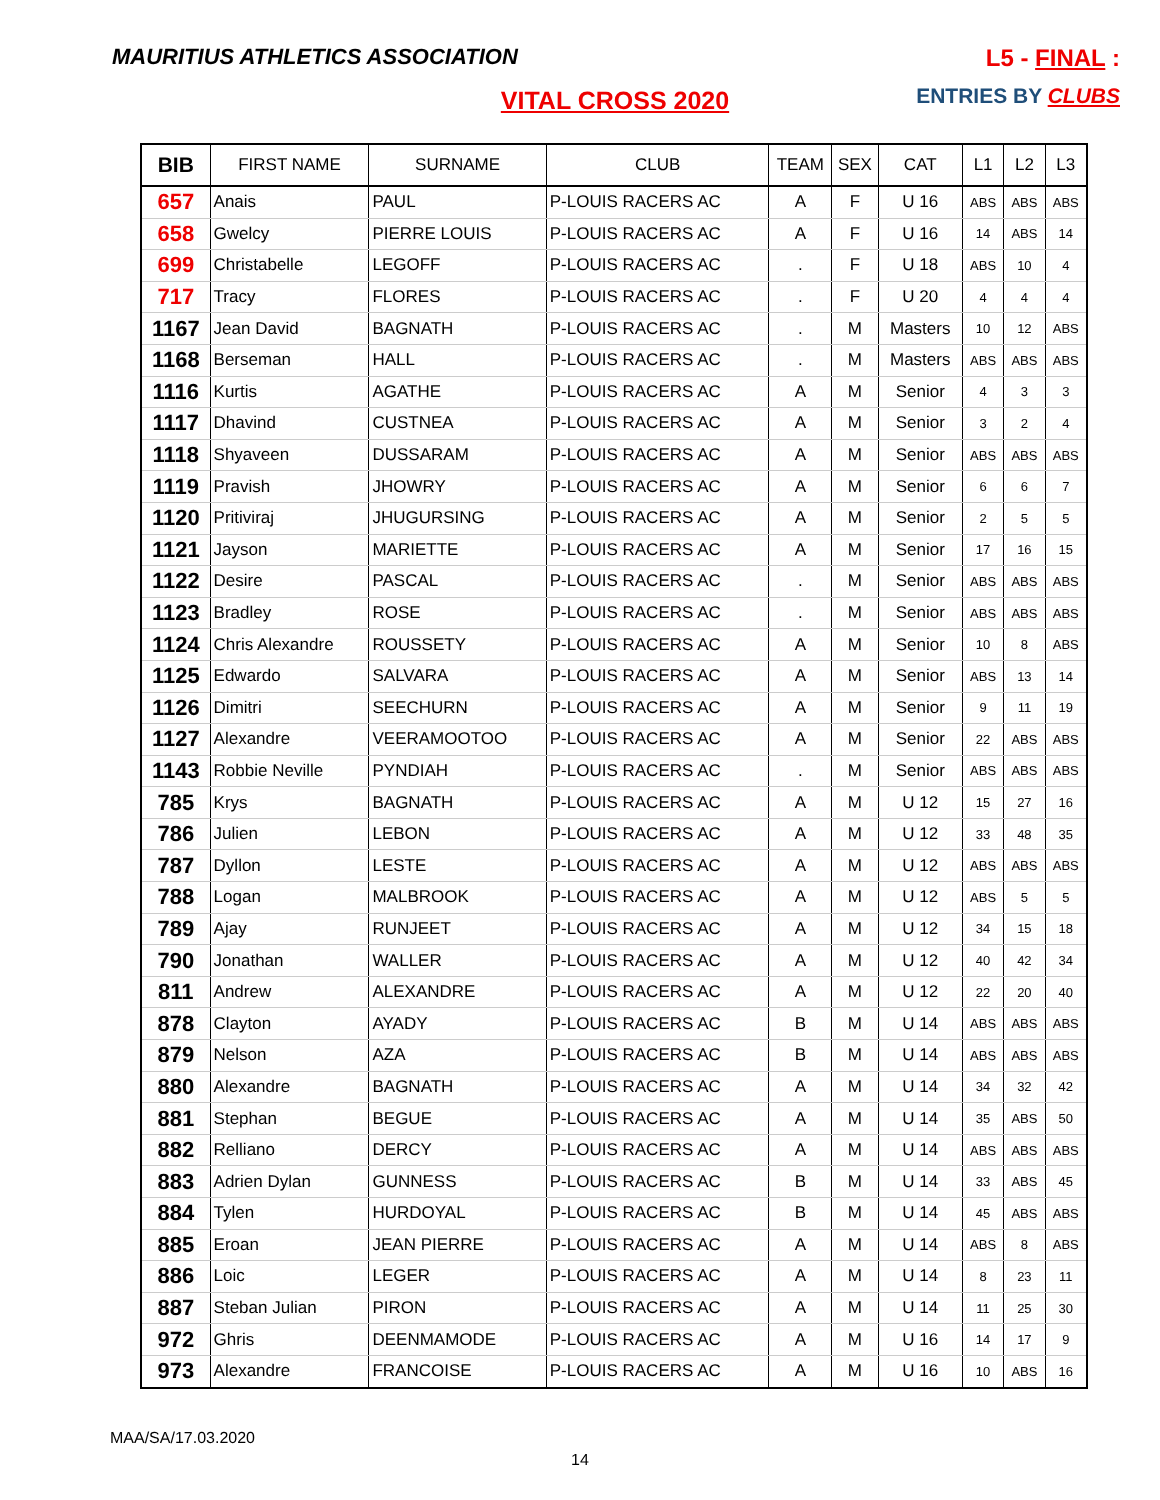MAURITIUS ATHLETICS ASSOCIATION
L5 - FINAL :
ENTRIES BY CLUBS
VITAL CROSS 2020
| BIB | FIRST NAME | SURNAME | CLUB | TEAM | SEX | CAT | L1 | L2 | L3 |
| --- | --- | --- | --- | --- | --- | --- | --- | --- | --- |
| 657 | Anais | PAUL | P-LOUIS RACERS AC | A | F | U 16 | ABS | ABS | ABS |
| 658 | Gwelcy | PIERRE LOUIS | P-LOUIS RACERS AC | A | F | U 16 | 14 | ABS | 14 |
| 699 | Christabelle | LEGOFF | P-LOUIS RACERS AC | . | F | U 18 | ABS | 10 | 4 |
| 717 | Tracy | FLORES | P-LOUIS RACERS AC | . | F | U 20 | 4 | 4 | 4 |
| 1167 | Jean David | BAGNATH | P-LOUIS RACERS AC | . | M | Masters | 10 | 12 | ABS |
| 1168 | Berseman | HALL | P-LOUIS RACERS AC | . | M | Masters | ABS | ABS | ABS |
| 1116 | Kurtis | AGATHE | P-LOUIS RACERS AC | A | M | Senior | 4 | 3 | 3 |
| 1117 | Dhavind | CUSTNEA | P-LOUIS RACERS AC | A | M | Senior | 3 | 2 | 4 |
| 1118 | Shyaveen | DUSSARAM | P-LOUIS RACERS AC | A | M | Senior | ABS | ABS | ABS |
| 1119 | Pravish | JHOWRY | P-LOUIS RACERS AC | A | M | Senior | 6 | 6 | 7 |
| 1120 | Pritiviraj | JHUGURSING | P-LOUIS RACERS AC | A | M | Senior | 2 | 5 | 5 |
| 1121 | Jayson | MARIETTE | P-LOUIS RACERS AC | A | M | Senior | 17 | 16 | 15 |
| 1122 | Desire | PASCAL | P-LOUIS RACERS AC | . | M | Senior | ABS | ABS | ABS |
| 1123 | Bradley | ROSE | P-LOUIS RACERS AC | . | M | Senior | ABS | ABS | ABS |
| 1124 | Chris Alexandre | ROUSSETY | P-LOUIS RACERS AC | A | M | Senior | 10 | 8 | ABS |
| 1125 | Edwardo | SALVARA | P-LOUIS RACERS AC | A | M | Senior | ABS | 13 | 14 |
| 1126 | Dimitri | SEECHURN | P-LOUIS RACERS AC | A | M | Senior | 9 | 11 | 19 |
| 1127 | Alexandre | VEERAMOOTOO | P-LOUIS RACERS AC | A | M | Senior | 22 | ABS | ABS |
| 1143 | Robbie Neville | PYNDIAH | P-LOUIS RACERS AC | . | M | Senior | ABS | ABS | ABS |
| 785 | Krys | BAGNATH | P-LOUIS RACERS AC | A | M | U 12 | 15 | 27 | 16 |
| 786 | Julien | LEBON | P-LOUIS RACERS AC | A | M | U 12 | 33 | 48 | 35 |
| 787 | Dyllon | LESTE | P-LOUIS RACERS AC | A | M | U 12 | ABS | ABS | ABS |
| 788 | Logan | MALBROOK | P-LOUIS RACERS AC | A | M | U 12 | ABS | 5 | 5 |
| 789 | Ajay | RUNJEET | P-LOUIS RACERS AC | A | M | U 12 | 34 | 15 | 18 |
| 790 | Jonathan | WALLER | P-LOUIS RACERS AC | A | M | U 12 | 40 | 42 | 34 |
| 811 | Andrew | ALEXANDRE | P-LOUIS RACERS AC | A | M | U 12 | 22 | 20 | 40 |
| 878 | Clayton | AYADY | P-LOUIS RACERS AC | B | M | U 14 | ABS | ABS | ABS |
| 879 | Nelson | AZA | P-LOUIS RACERS AC | B | M | U 14 | ABS | ABS | ABS |
| 880 | Alexandre | BAGNATH | P-LOUIS RACERS AC | A | M | U 14 | 34 | 32 | 42 |
| 881 | Stephan | BEGUE | P-LOUIS RACERS AC | A | M | U 14 | 35 | ABS | 50 |
| 882 | Relliano | DERCY | P-LOUIS RACERS AC | A | M | U 14 | ABS | ABS | ABS |
| 883 | Adrien Dylan | GUNNESS | P-LOUIS RACERS AC | B | M | U 14 | 33 | ABS | 45 |
| 884 | Tylen | HURDOYAL | P-LOUIS RACERS AC | B | M | U 14 | 45 | ABS | ABS |
| 885 | Eroan | JEAN PIERRE | P-LOUIS RACERS AC | A | M | U 14 | ABS | 8 | ABS |
| 886 | Loic | LEGER | P-LOUIS RACERS AC | A | M | U 14 | 8 | 23 | 11 |
| 887 | Steban Julian | PIRON | P-LOUIS RACERS AC | A | M | U 14 | 11 | 25 | 30 |
| 972 | Ghris | DEENMAMODE | P-LOUIS RACERS AC | A | M | U 16 | 14 | 17 | 9 |
| 973 | Alexandre | FRANCOISE | P-LOUIS RACERS AC | A | M | U 16 | 10 | ABS | 16 |
MAA/SA/17.03.2020
14